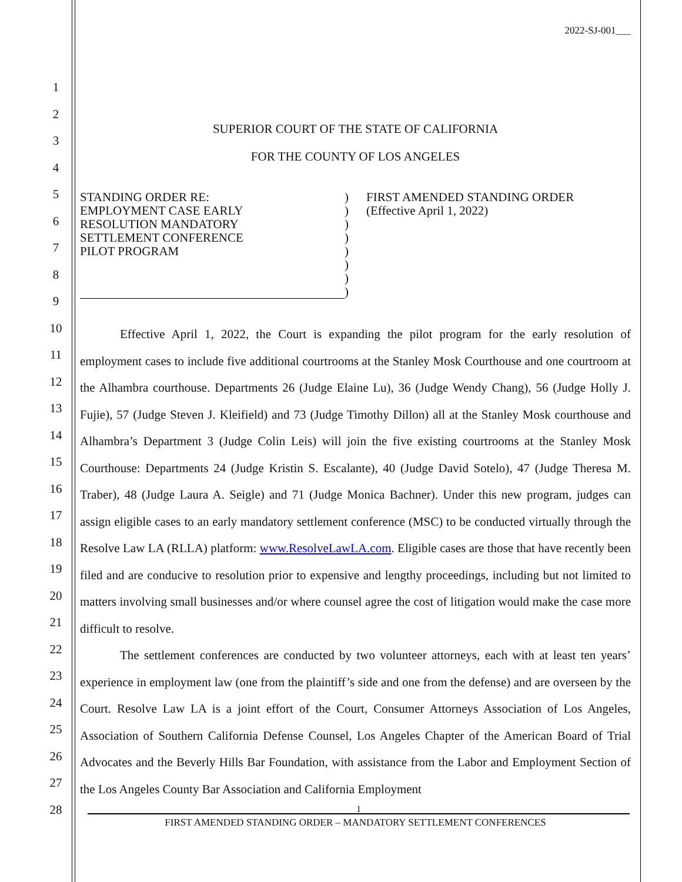1
2
3
4
5
6
7
8
9
10
11
12
13
14
15
16
17
18
19
20
21
22
23
24
25
26
27
28
2022-SJ-001___
SUPERIOR COURT OF THE STATE OF CALIFORNIA
FOR THE COUNTY OF LOS ANGELES
STANDING ORDER RE:
EMPLOYMENT CASE EARLY
RESOLUTION MANDATORY
SETTLEMENT CONFERENCE
PILOT PROGRAM
)
)
)
)
)
)
)
)
FIRST AMENDED STANDING ORDER
(Effective April 1, 2022)
Effective April 1, 2022, the Court is expanding the pilot program for the early resolution of employment cases to include five additional courtrooms at the Stanley Mosk Courthouse and one courtroom at the Alhambra courthouse. Departments 26 (Judge Elaine Lu), 36 (Judge Wendy Chang), 56 (Judge Holly J. Fujie), 57 (Judge Steven J. Kleifield) and 73 (Judge Timothy Dillon) all at the Stanley Mosk courthouse and Alhambra’s Department 3 (Judge Colin Leis) will join the five existing courtrooms at the Stanley Mosk Courthouse: Departments 24 (Judge Kristin S. Escalante), 40 (Judge David Sotelo), 47 (Judge Theresa M. Traber), 48 (Judge Laura A. Seigle) and 71 (Judge Monica Bachner). Under this new program, judges can assign eligible cases to an early mandatory settlement conference (MSC) to be conducted virtually through the Resolve Law LA (RLLA) platform: www.ResolveLawLA.com. Eligible cases are those that have recently been filed and are conducive to resolution prior to expensive and lengthy proceedings, including but not limited to matters involving small businesses and/or where counsel agree the cost of litigation would make the case more difficult to resolve.
The settlement conferences are conducted by two volunteer attorneys, each with at least ten years’ experience in employment law (one from the plaintiff’s side and one from the defense) and are overseen by the Court. Resolve Law LA is a joint effort of the Court, Consumer Attorneys Association of Los Angeles, Association of Southern California Defense Counsel, Los Angeles Chapter of the American Board of Trial Advocates and the Beverly Hills Bar Foundation, with assistance from the Labor and Employment Section of the Los Angeles County Bar Association and California Employment
1
FIRST AMENDED STANDING ORDER – MANDATORY SETTLEMENT CONFERENCES